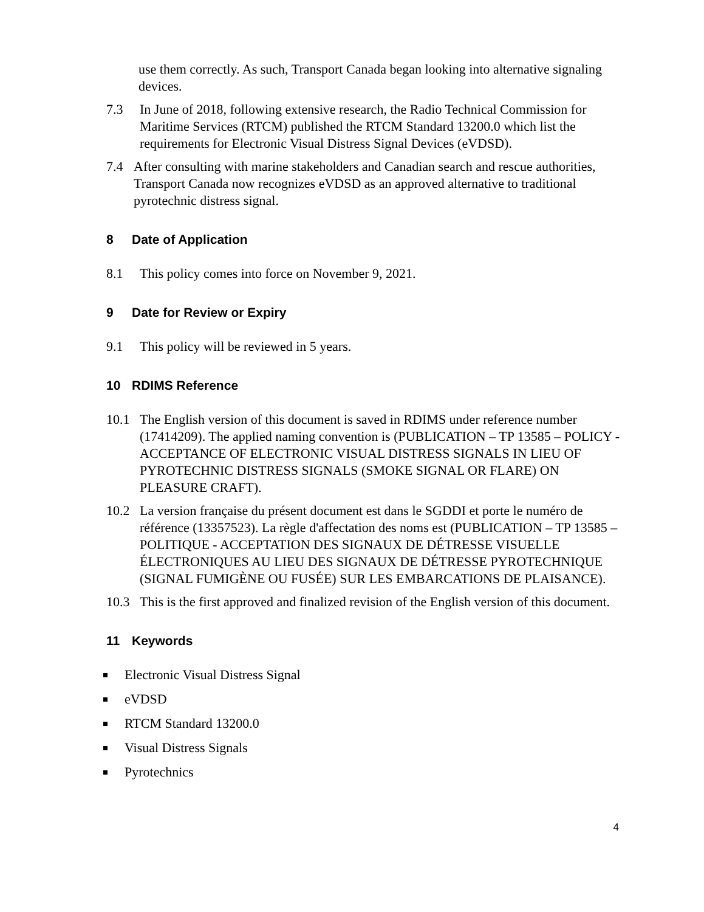use them correctly. As such, Transport Canada began looking into alternative signaling devices.
7.3 In June of 2018, following extensive research, the Radio Technical Commission for Maritime Services (RTCM) published the RTCM Standard 13200.0 which list the requirements for Electronic Visual Distress Signal Devices (eVDSD).
7.4 After consulting with marine stakeholders and Canadian search and rescue authorities, Transport Canada now recognizes eVDSD as an approved alternative to traditional pyrotechnic distress signal.
8 Date of Application
8.1 This policy comes into force on November 9, 2021.
9 Date for Review or Expiry
9.1 This policy will be reviewed in 5 years.
10 RDIMS Reference
10.1 The English version of this document is saved in RDIMS under reference number (17414209). The applied naming convention is (PUBLICATION – TP 13585 – POLICY - ACCEPTANCE OF ELECTRONIC VISUAL DISTRESS SIGNALS IN LIEU OF PYROTECHNIC DISTRESS SIGNALS (SMOKE SIGNAL OR FLARE) ON PLEASURE CRAFT).
10.2 La version française du présent document est dans le SGDDI et porte le numéro de référence (13357523). La règle d'affectation des noms est (PUBLICATION – TP 13585 – POLITIQUE - ACCEPTATION DES SIGNAUX DE DÉTRESSE VISUELLE ÉLECTRONIQUES AU LIEU DES SIGNAUX DE DÉTRESSE PYROTECHNIQUE (SIGNAL FUMIGÈNE OU FUSÉE) SUR LES EMBARCATIONS DE PLAISANCE).
10.3 This is the first approved and finalized revision of the English version of this document.
11 Keywords
Electronic Visual Distress Signal
eVDSD
RTCM Standard 13200.0
Visual Distress Signals
Pyrotechnics
4